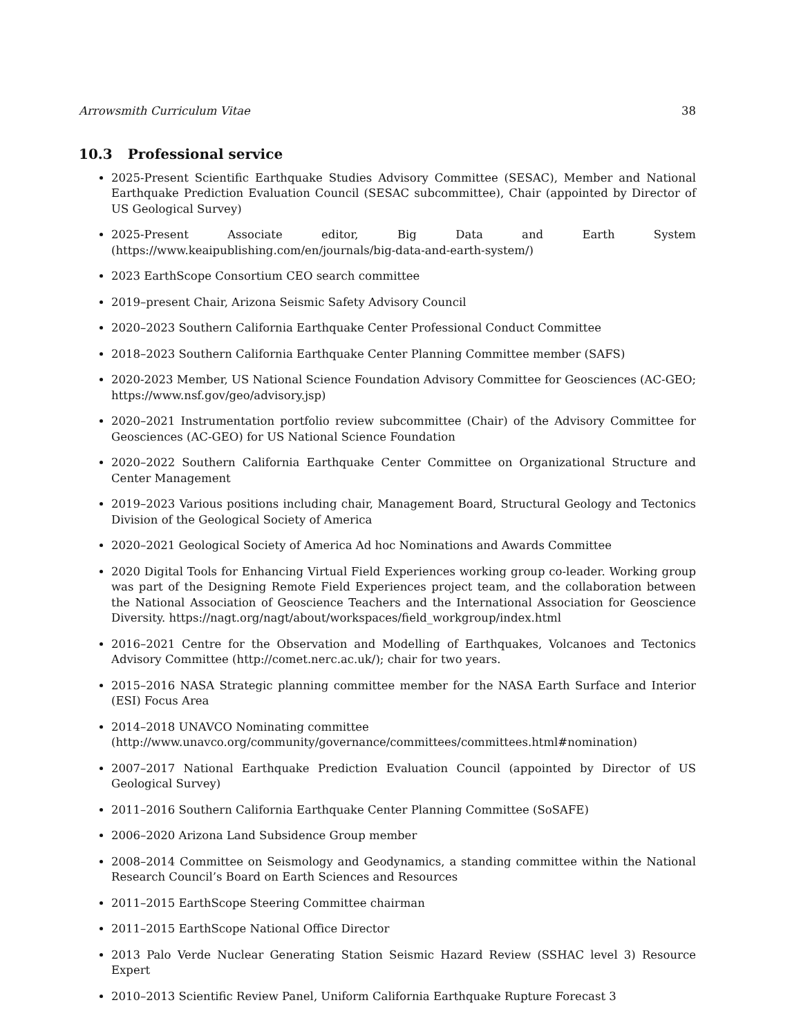Arrowsmith Curriculum Vitae 38
10.3 Professional service
2025-Present Scientific Earthquake Studies Advisory Committee (SESAC), Member and National Earthquake Prediction Evaluation Council (SESAC subcommittee), Chair (appointed by Director of US Geological Survey)
2025-Present Associate editor, Big Data and Earth System (https://www.keaipublishing.com/en/journals/big-data-and-earth-system/)
2023 EarthScope Consortium CEO search committee
2019–present Chair, Arizona Seismic Safety Advisory Council
2020–2023 Southern California Earthquake Center Professional Conduct Committee
2018–2023 Southern California Earthquake Center Planning Committee member (SAFS)
2020-2023 Member, US National Science Foundation Advisory Committee for Geosciences (AC-GEO; https://www.nsf.gov/geo/advisory.jsp)
2020–2021 Instrumentation portfolio review subcommittee (Chair) of the Advisory Committee for Geosciences (AC-GEO) for US National Science Foundation
2020–2022 Southern California Earthquake Center Committee on Organizational Structure and Center Management
2019–2023 Various positions including chair, Management Board, Structural Geology and Tectonics Division of the Geological Society of America
2020–2021 Geological Society of America Ad hoc Nominations and Awards Committee
2020 Digital Tools for Enhancing Virtual Field Experiences working group co-leader. Working group was part of the Designing Remote Field Experiences project team, and the collaboration between the National Association of Geoscience Teachers and the International Association for Geoscience Diversity. https://nagt.org/nagt/about/workspaces/field_workgroup/index.html
2016–2021 Centre for the Observation and Modelling of Earthquakes, Volcanoes and Tectonics Advisory Committee (http://comet.nerc.ac.uk/); chair for two years.
2015–2016 NASA Strategic planning committee member for the NASA Earth Surface and Interior (ESI) Focus Area
2014–2018 UNAVCO Nominating committee
(http://www.unavco.org/community/governance/committees/committees.html#nomination)
2007–2017 National Earthquake Prediction Evaluation Council (appointed by Director of US Geological Survey)
2011–2016 Southern California Earthquake Center Planning Committee (SoSAFE)
2006–2020 Arizona Land Subsidence Group member
2008–2014 Committee on Seismology and Geodynamics, a standing committee within the National Research Council’s Board on Earth Sciences and Resources
2011–2015 EarthScope Steering Committee chairman
2011–2015 EarthScope National Office Director
2013 Palo Verde Nuclear Generating Station Seismic Hazard Review (SSHAC level 3) Resource Expert
2010–2013 Scientific Review Panel, Uniform California Earthquake Rupture Forecast 3